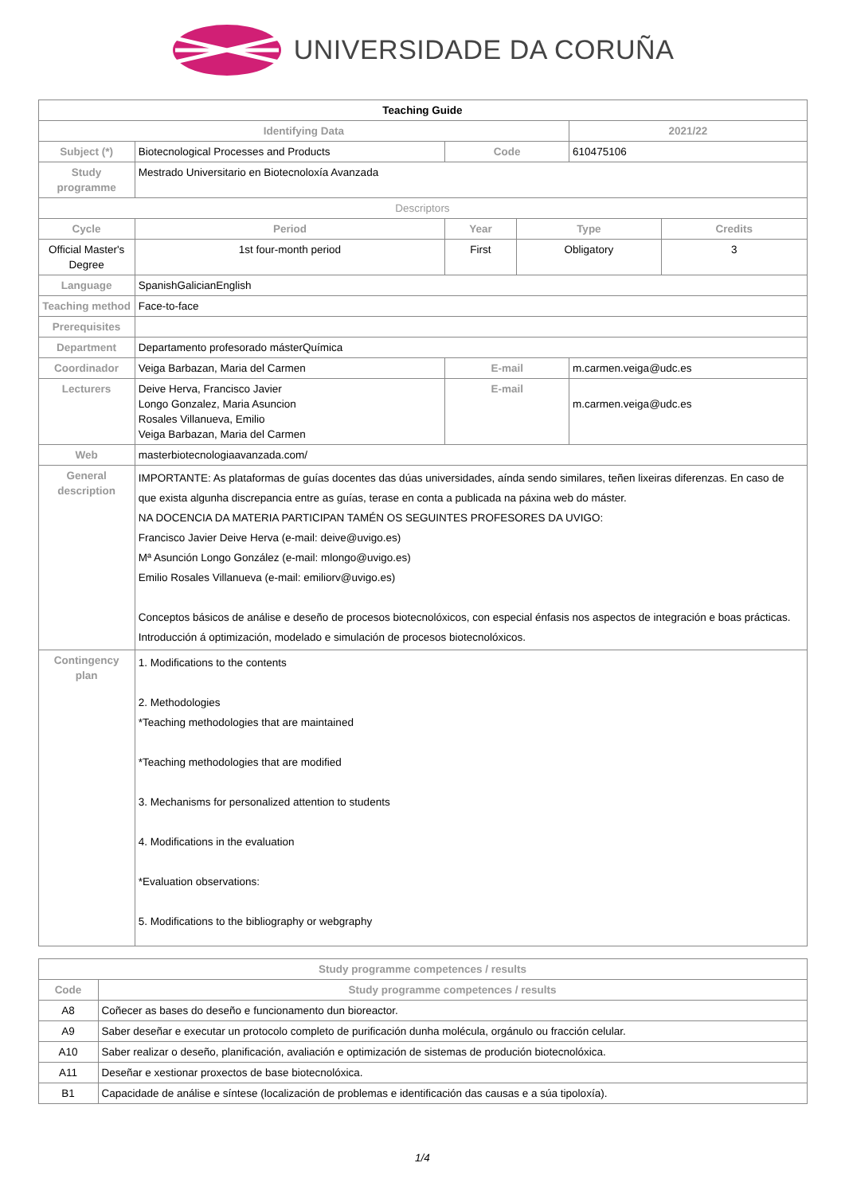UNIVERSIDADE DA CORUÑA
| Teaching Guide | | | | | |
| Identifying Data | | | | 2021/22 | |
| Subject (*) | Biotecnological Processes and Products | Code | | 610475106 | |
| Study programme | Mestrado Universitario en Biotecnoloxía Avanzada | | | | |
| Descriptors | | | | | |
| Cycle | Period | Year | Type | | Credits |
| Official Master's Degree | 1st four-month period | First | Obligatory | | 3 |
| Language | SpanishGalicianEnglish | | | | |
| Teaching method | Face-to-face | | | | |
| Prerequisites | | | | | |
| Department | Departamento profesorado másterQuímica | | | | |
| Coordinador | Veiga Barbazan, Maria del Carmen | E-mail | | m.carmen.veiga@udc.es | |
| Lecturers | Deive Herva, Francisco Javier Longo Gonzalez, Maria Asuncion Rosales Villanueva, Emilio Veiga Barbazan, Maria del Carmen | E-mail | | m.carmen.veiga@udc.es | |
| Web | masterbiotecnologiaavanzada.com/ | | | | |
| General description | IMPORTANTE: As plataformas de guías docentes das dúas universidades, aínda sendo similares, teñen lixeiras diferenzas. En caso de que exista algunha discrepancia entre as guías, terase en conta a publicada na páxina web do máster. NA DOCENCIA DA MATERIA PARTICIPAN TAMÉN OS SEGUINTES PROFESORES DA UVIGO: Francisco Javier Deive Herva (e-mail: deive@uvigo.es) Mª Asunción Longo González (e-mail: mlongo@uvigo.es) Emilio Rosales Villanueva (e-mail: emiliorv@uvigo.es) Conceptos básicos de análise e deseño de procesos biotecnolóxicos, con especial énfasis nos aspectos de integración e boas prácticas. Introducción á optimización, modelado e simulación de procesos biotecnolóxicos. | | | | |
| Contingency plan | 1. Modifications to the contents 2. Methodologies *Teaching methodologies that are maintained *Teaching methodologies that are modified 3. Mechanisms for personalized attention to students 4. Modifications in the evaluation *Evaluation observations: 5. Modifications to the bibliography or webgraphy | | | | |
| Study programme competences / results | |
| --- | --- |
| Code | Study programme competences / results |
| A8 | Coñecer as bases do deseño e funcionamento dun bioreactor. |
| A9 | Saber deseñar e executar un protocolo completo de purificación dunha molécula, orgánulo ou fracción celular. |
| A10 | Saber realizar o deseño, planificación, avaliación e optimización de sistemas de produción biotecnolóxica. |
| A11 | Deseñar e xestionar proxectos de base biotecnolóxica. |
| B1 | Capacidade de análise e síntese (localización de problemas e identificación das causas e a súa tipoloxía). |
1/4